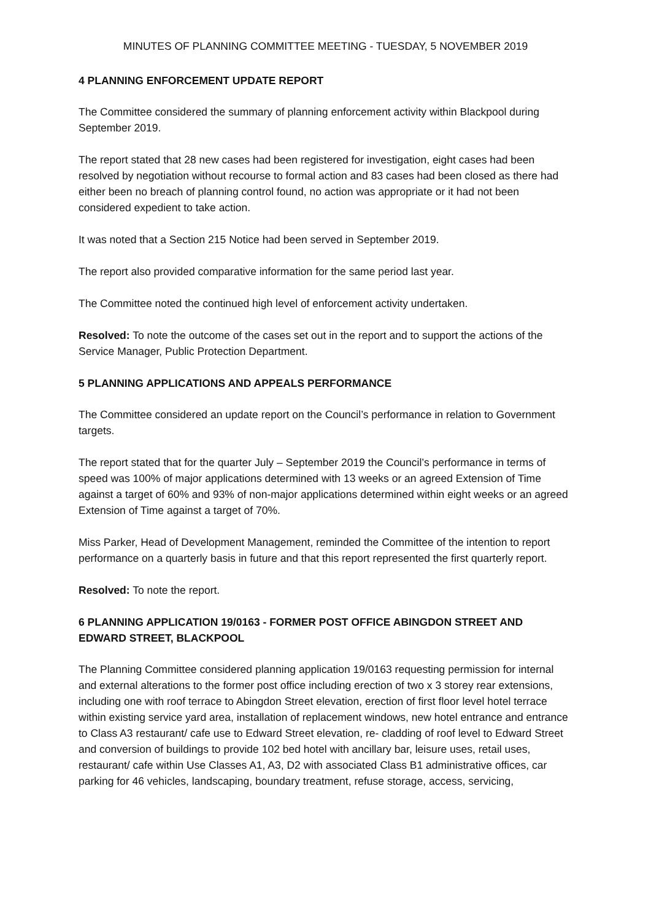MINUTES OF PLANNING COMMITTEE MEETING - TUESDAY, 5 NOVEMBER 2019
4 PLANNING ENFORCEMENT UPDATE REPORT
The Committee considered the summary of planning enforcement activity within Blackpool during September 2019.
The report stated that 28 new cases had been registered for investigation, eight cases had been resolved by negotiation without recourse to formal action and 83 cases had been closed as there had either been no breach of planning control found, no action was appropriate or it had not been considered expedient to take action.
It was noted that a Section 215 Notice had been served in September 2019.
The report also provided comparative information for the same period last year.
The Committee noted the continued high level of enforcement activity undertaken.
Resolved: To note the outcome of the cases set out in the report and to support the actions of the Service Manager, Public Protection Department.
5 PLANNING APPLICATIONS AND APPEALS PERFORMANCE
The Committee considered an update report on the Council’s performance in relation to Government targets.
The report stated that for the quarter July – September 2019 the Council’s performance in terms of speed was 100% of major applications determined with 13 weeks or an agreed Extension of Time against a target of 60% and 93% of non-major applications determined within eight weeks or an agreed Extension of Time against a target of 70%.
Miss Parker, Head of Development Management, reminded the Committee of the intention to report performance on a quarterly basis in future and that this report represented the first quarterly report.
Resolved: To note the report.
6 PLANNING APPLICATION 19/0163 - FORMER POST OFFICE ABINGDON STREET AND EDWARD STREET, BLACKPOOL
The Planning Committee considered planning application 19/0163 requesting permission for internal and external alterations to the former post office including erection of two x 3 storey rear extensions, including one with roof terrace to Abingdon Street elevation, erection of first floor level hotel terrace within existing service yard area, installation of replacement windows, new hotel entrance and entrance to Class A3 restaurant/ cafe use to Edward Street elevation, re- cladding of roof level to Edward Street and conversion of buildings to provide 102 bed hotel with ancillary bar, leisure uses, retail uses, restaurant/ cafe within Use Classes A1, A3, D2 with associated Class B1 administrative offices, car parking for 46 vehicles, landscaping, boundary treatment, refuse storage, access, servicing,